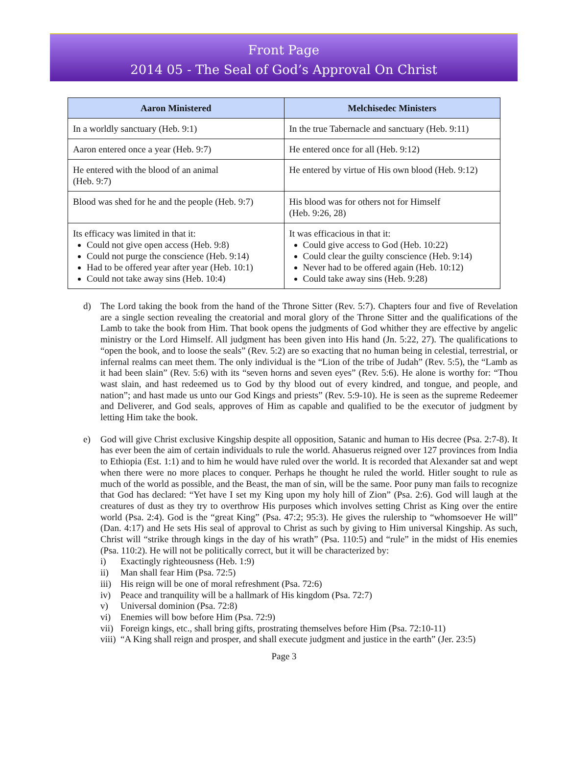Front Page
2014 05 - The Seal of God’s Approval On Christ
| Aaron Ministered | Melchisedec Ministers |
| --- | --- |
| In a worldly sanctuary (Heb. 9:1) | In the true Tabernacle and sanctuary (Heb. 9:11) |
| Aaron entered once a year (Heb. 9:7) | He entered once for all (Heb. 9:12) |
| He entered with the blood of an animal (Heb. 9:7) | He entered by virtue of His own blood (Heb. 9:12) |
| Blood was shed for he and the people (Heb. 9:7) | His blood was for others not for Himself (Heb. 9:26, 28) |
| Its efficacy was limited in that it: Could not give open access (Heb. 9:8) Could not purge the conscience (Heb. 9:14) Had to be offered year after year (Heb. 10:1) Could not take away sins (Heb. 10:4) | It was efficacious in that it: Could give access to God (Heb. 10:22) Could clear the guilty conscience (Heb. 9:14) Never had to be offered again (Heb. 10:12) Could take away sins (Heb. 9:28) |
d) The Lord taking the book from the hand of the Throne Sitter (Rev. 5:7). Chapters four and five of Revelation are a single section revealing the creatorial and moral glory of the Throne Sitter and the qualifications of the Lamb to take the book from Him. That book opens the judgments of God whither they are effective by angelic ministry or the Lord Himself. All judgment has been given into His hand (Jn. 5:22, 27). The qualifications to “open the book, and to loose the seals” (Rev. 5:2) are so exacting that no human being in celestial, terrestrial, or infernal realms can meet them. The only individual is the “Lion of the tribe of Judah” (Rev. 5:5), the “Lamb as it had been slain” (Rev. 5:6) with its “seven horns and seven eyes” (Rev. 5:6). He alone is worthy for: “Thou wast slain, and hast redeemed us to God by thy blood out of every kindred, and tongue, and people, and nation”; and hast made us unto our God Kings and priests” (Rev. 5:9-10). He is seen as the supreme Redeemer and Deliverer, and God seals, approves of Him as capable and qualified to be the executor of judgment by letting Him take the book.
e) God will give Christ exclusive Kingship despite all opposition, Satanic and human to His decree (Psa. 2:7-8). It has ever been the aim of certain individuals to rule the world. Ahasuerus reigned over 127 provinces from India to Ethiopia (Est. 1:1) and to him he would have ruled over the world. It is recorded that Alexander sat and wept when there were no more places to conquer. Perhaps he thought he ruled the world. Hitler sought to rule as much of the world as possible, and the Beast, the man of sin, will be the same. Poor puny man fails to recognize that God has declared: “Yet have I set my King upon my holy hill of Zion” (Psa. 2:6). God will laugh at the creatures of dust as they try to overthrow His purposes which involves setting Christ as King over the entire world (Psa. 2:4). God is the “great King” (Psa. 47:2; 95:3). He gives the rulership to “whomsoever He will” (Dan. 4:17) and He sets His seal of approval to Christ as such by giving to Him universal Kingship. As such, Christ will “strike through kings in the day of his wrath” (Psa. 110:5) and “rule” in the midst of His enemies (Psa. 110:2). He will not be politically correct, but it will be characterized by:
i) Exactingly righteousness (Heb. 1:9)
ii) Man shall fear Him (Psa. 72:5)
iii)
His reign will be one of moral refreshment (Psa. 72:6)
iv) Peace and tranquility will be a hallmark of His kingdom (Psa. 72:7)
v) Universal dominion (Psa. 72:8)
vi) Enemies will bow before Him (Psa. 72:9)
vii)
Foreign kings, etc., shall bring gifts, prostrating themselves before Him (Psa. 72:10-11)
viii)
“A King shall reign and prosper, and shall execute judgment and justice in the earth” (Jer. 23:5)
Page 3